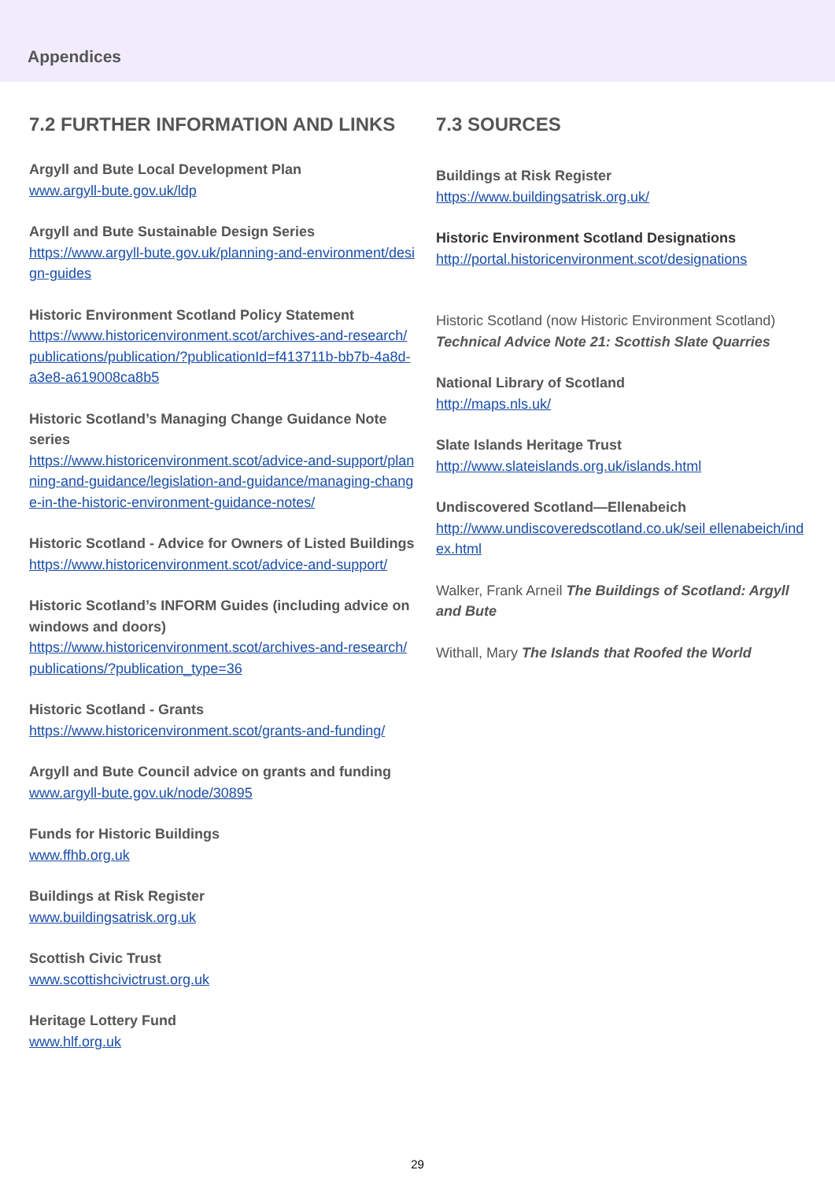Appendices
7.2 FURTHER INFORMATION AND LINKS
Argyll and Bute Local Development Plan
www.argyll-bute.gov.uk/ldp
Argyll and Bute Sustainable Design Series
https://www.argyll-bute.gov.uk/planning-and-environment/design-guides
Historic Environment Scotland Policy Statement
https://www.historicenvironment.scot/archives-and-research/publications/publication/?publicationId=f413711b-bb7b-4a8d-a3e8-a619008ca8b5
Historic Scotland’s Managing Change Guidance Note series
https://www.historicenvironment.scot/advice-and-support/planning-and-guidance/legislation-and-guidance/managing-change-in-the-historic-environment-guidance-notes/
Historic Scotland - Advice for Owners of Listed Buildings
https://www.historicenvironment.scot/advice-and-support/
Historic Scotland’s INFORM Guides (including advice on windows and doors)
https://www.historicenvironment.scot/archives-and-research/publications/?publication_type=36
Historic Scotland - Grants
https://www.historicenvironment.scot/grants-and-funding/
Argyll and Bute Council advice on grants and funding
www.argyll-bute.gov.uk/node/30895
Funds for Historic Buildings
www.ffhb.org.uk
Buildings at Risk Register
www.buildingsatrisk.org.uk
Scottish Civic Trust
www.scottishcivictrust.org.uk
Heritage Lottery Fund
www.hlf.org.uk
7.3 SOURCES
Buildings at Risk Register
https://www.buildingsatrisk.org.uk/
Historic Environment Scotland Designations
http://portal.historicenvironment.scot/designations
Historic Scotland (now Historic Environment Scotland) Technical Advice Note 21: Scottish Slate Quarries
National Library of Scotland
http://maps.nls.uk/
Slate Islands Heritage Trust
http://www.slateislands.org.uk/islands.html
Undiscovered Scotland—Ellenabeich
http://www.undiscoveredscotland.co.uk/seil ellenabeich/index.html
Walker, Frank Arneil The Buildings of Scotland: Argyll and Bute
Withall, Mary The Islands that Roofed the World
29